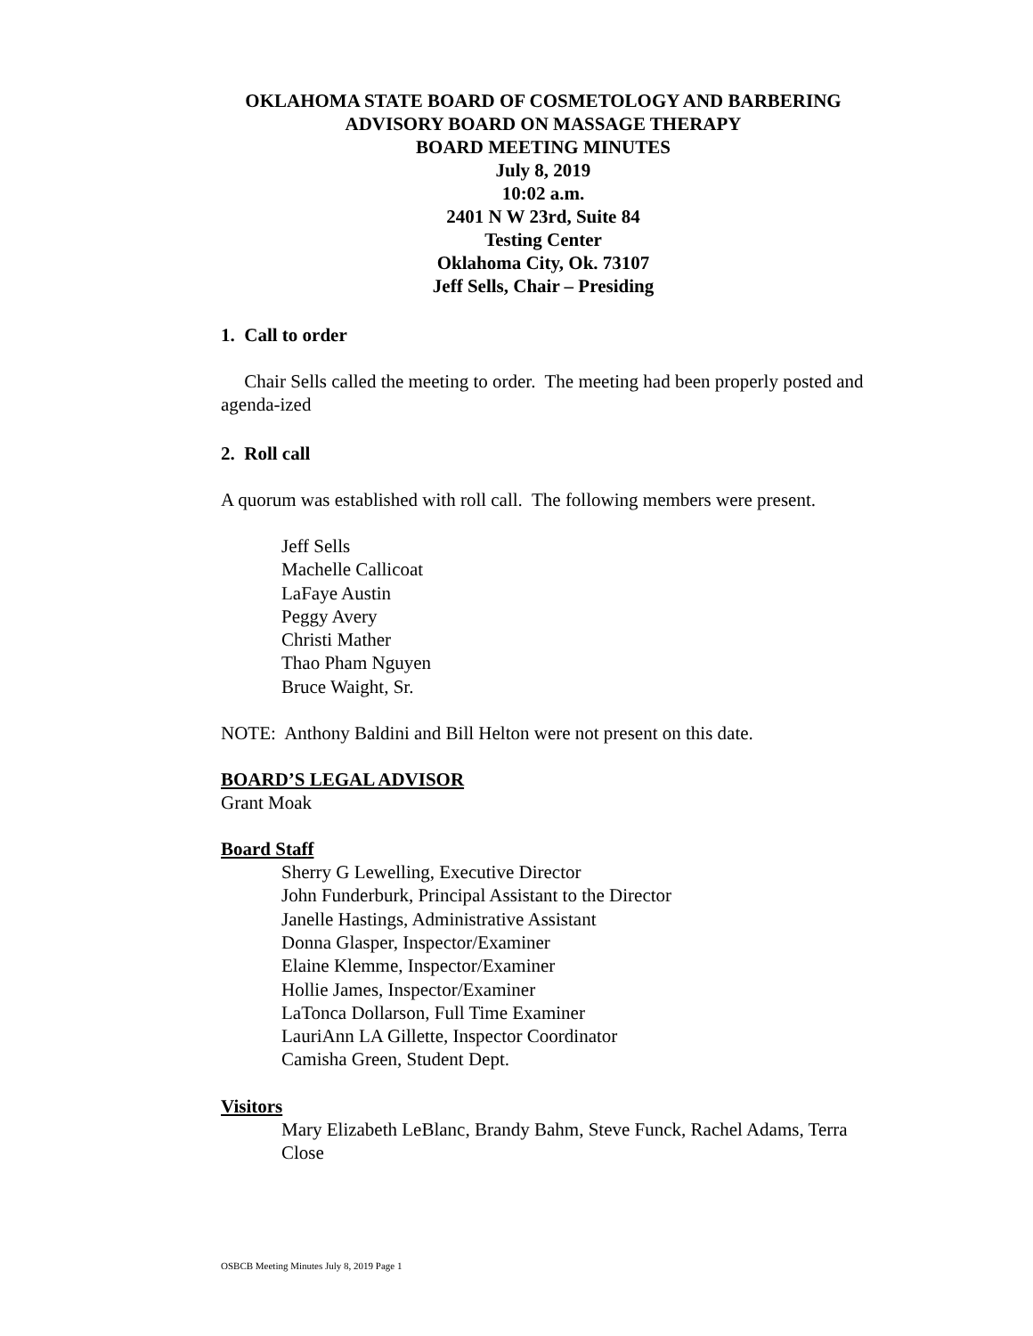OKLAHOMA STATE BOARD OF COSMETOLOGY AND BARBERING
ADVISORY BOARD ON MASSAGE THERAPY
BOARD MEETING MINUTES
July 8, 2019
10:02 a.m.
2401 N W 23rd, Suite 84
Testing Center
Oklahoma City, Ok. 73107
Jeff Sells, Chair – Presiding
1. Call to order
Chair Sells called the meeting to order. The meeting had been properly posted and agenda-ized
2. Roll call
A quorum was established with roll call. The following members were present.
Jeff Sells
Machelle Callicoat
LaFaye Austin
Peggy Avery
Christi Mather
Thao Pham Nguyen
Bruce Waight, Sr.
NOTE: Anthony Baldini and Bill Helton were not present on this date.
BOARD’S LEGAL ADVISOR
Grant Moak
Board Staff
Sherry G Lewelling, Executive Director
John Funderburk, Principal Assistant to the Director
Janelle Hastings, Administrative Assistant
Donna Glasper, Inspector/Examiner
Elaine Klemme, Inspector/Examiner
Hollie James, Inspector/Examiner
LaTonca Dollarson, Full Time Examiner
LauriAnn LA Gillette, Inspector Coordinator
Camisha Green, Student Dept.
Visitors
Mary Elizabeth LeBlanc, Brandy Bahm, Steve Funck, Rachel Adams, Terra Close
OSBCB Meeting Minutes July 8, 2019 Page 1